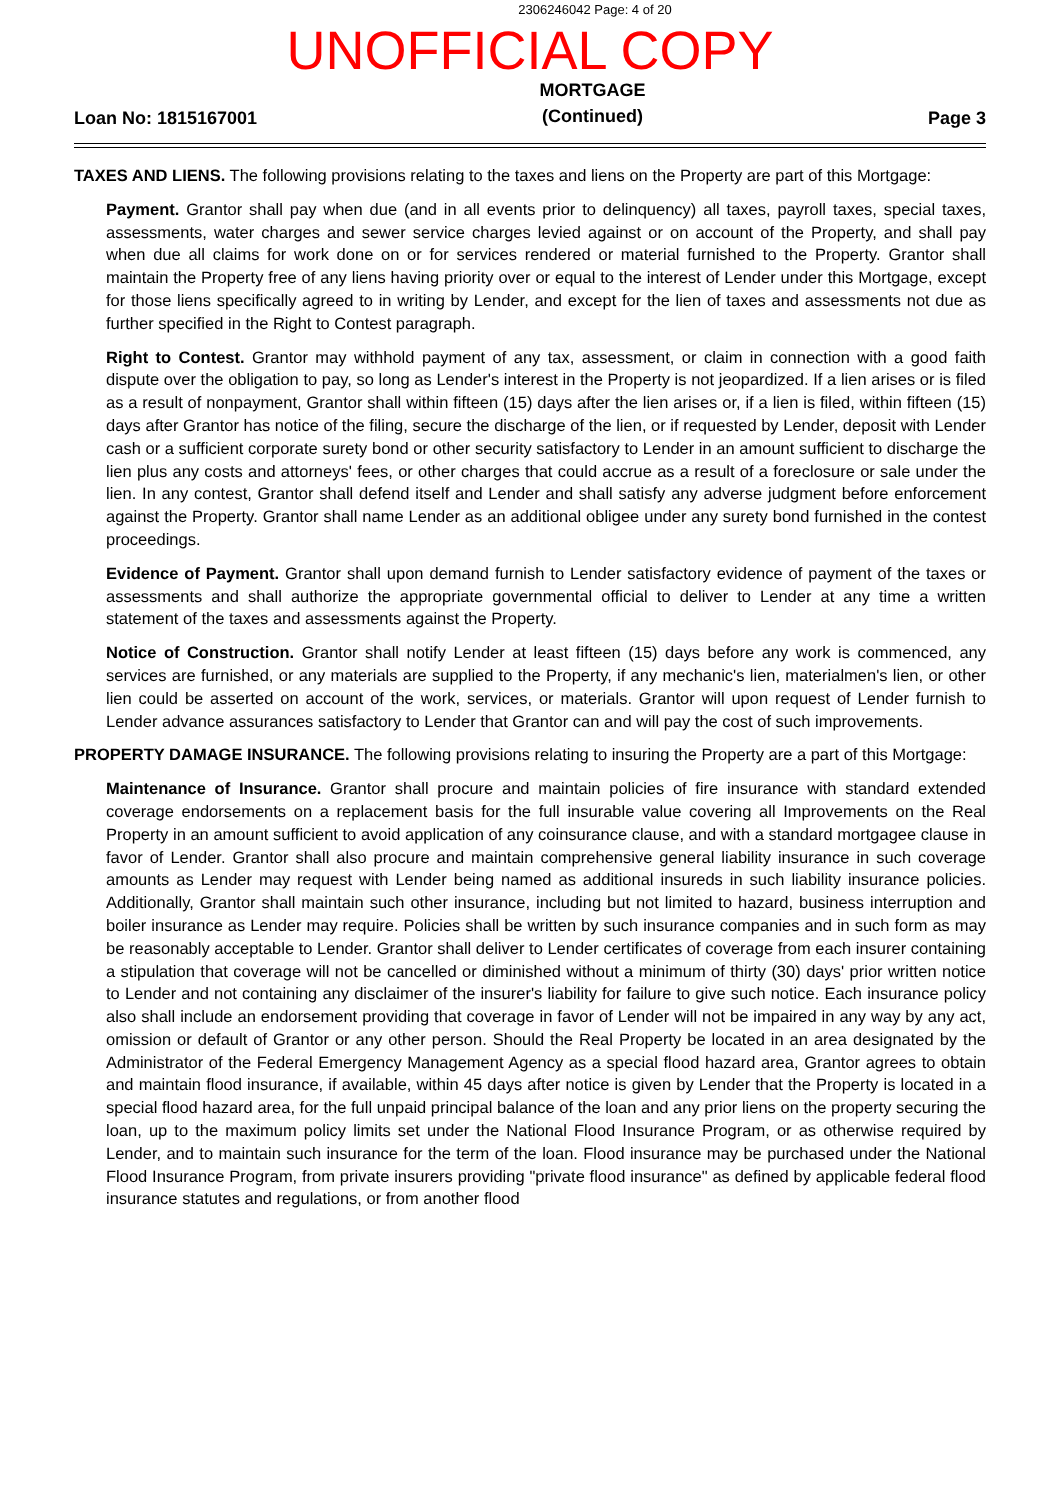2306246042 Page: 4 of 20
UNOFFICIAL COPY
Loan No: 1815167001 MORTGAGE
(Continued) Page 3
TAXES AND LIENS. The following provisions relating to the taxes and liens on the Property are part of this Mortgage:
Payment. Grantor shall pay when due (and in all events prior to delinquency) all taxes, payroll taxes, special taxes, assessments, water charges and sewer service charges levied against or on account of the Property, and shall pay when due all claims for work done on or for services rendered or material furnished to the Property. Grantor shall maintain the Property free of any liens having priority over or equal to the interest of Lender under this Mortgage, except for those liens specifically agreed to in writing by Lender, and except for the lien of taxes and assessments not due as further specified in the Right to Contest paragraph.
Right to Contest. Grantor may withhold payment of any tax, assessment, or claim in connection with a good faith dispute over the obligation to pay, so long as Lender's interest in the Property is not jeopardized. If a lien arises or is filed as a result of nonpayment, Grantor shall within fifteen (15) days after the lien arises or, if a lien is filed, within fifteen (15) days after Grantor has notice of the filing, secure the discharge of the lien, or if requested by Lender, deposit with Lender cash or a sufficient corporate surety bond or other security satisfactory to Lender in an amount sufficient to discharge the lien plus any costs and attorneys' fees, or other charges that could accrue as a result of a foreclosure or sale under the lien. In any contest, Grantor shall defend itself and Lender and shall satisfy any adverse judgment before enforcement against the Property. Grantor shall name Lender as an additional obligee under any surety bond furnished in the contest proceedings.
Evidence of Payment. Grantor shall upon demand furnish to Lender satisfactory evidence of payment of the taxes or assessments and shall authorize the appropriate governmental official to deliver to Lender at any time a written statement of the taxes and assessments against the Property.
Notice of Construction. Grantor shall notify Lender at least fifteen (15) days before any work is commenced, any services are furnished, or any materials are supplied to the Property, if any mechanic's lien, materialmen's lien, or other lien could be asserted on account of the work, services, or materials. Grantor will upon request of Lender furnish to Lender advance assurances satisfactory to Lender that Grantor can and will pay the cost of such improvements.
PROPERTY DAMAGE INSURANCE. The following provisions relating to insuring the Property are a part of this Mortgage:
Maintenance of Insurance. Grantor shall procure and maintain policies of fire insurance with standard extended coverage endorsements on a replacement basis for the full insurable value covering all Improvements on the Real Property in an amount sufficient to avoid application of any coinsurance clause, and with a standard mortgagee clause in favor of Lender. Grantor shall also procure and maintain comprehensive general liability insurance in such coverage amounts as Lender may request with Lender being named as additional insureds in such liability insurance policies. Additionally, Grantor shall maintain such other insurance, including but not limited to hazard, business interruption and boiler insurance as Lender may require. Policies shall be written by such insurance companies and in such form as may be reasonably acceptable to Lender. Grantor shall deliver to Lender certificates of coverage from each insurer containing a stipulation that coverage will not be cancelled or diminished without a minimum of thirty (30) days' prior written notice to Lender and not containing any disclaimer of the insurer's liability for failure to give such notice. Each insurance policy also shall include an endorsement providing that coverage in favor of Lender will not be impaired in any way by any act, omission or default of Grantor or any other person. Should the Real Property be located in an area designated by the Administrator of the Federal Emergency Management Agency as a special flood hazard area, Grantor agrees to obtain and maintain flood insurance, if available, within 45 days after notice is given by Lender that the Property is located in a special flood hazard area, for the full unpaid principal balance of the loan and any prior liens on the property securing the loan, up to the maximum policy limits set under the National Flood Insurance Program, or as otherwise required by Lender, and to maintain such insurance for the term of the loan. Flood insurance may be purchased under the National Flood Insurance Program, from private insurers providing "private flood insurance" as defined by applicable federal flood insurance statutes and regulations, or from another flood